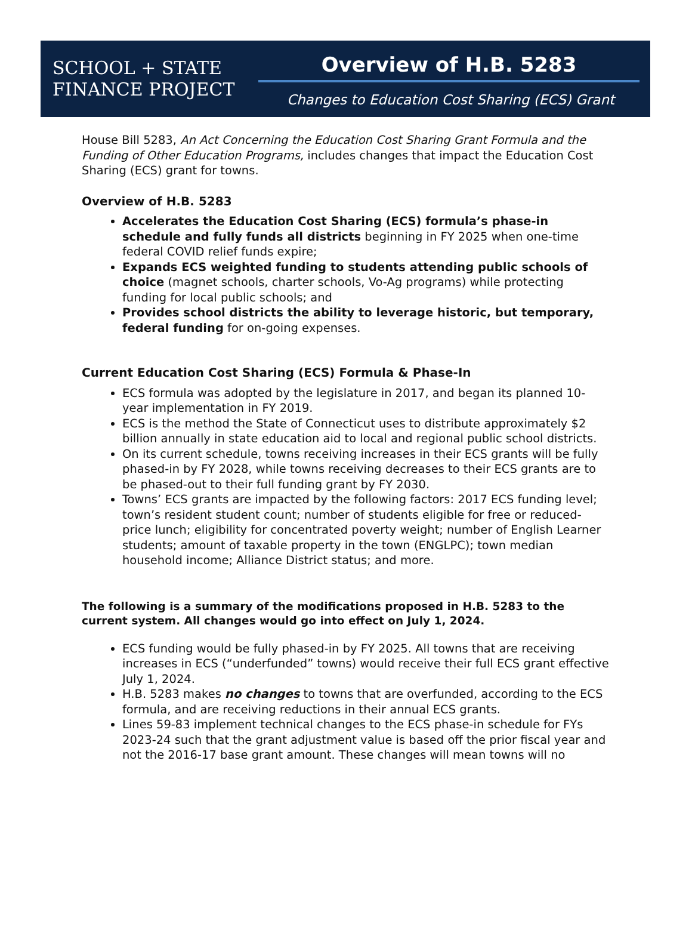SCHOOL + STATE
FINANCE PROJECT
Overview of H.B. 5283
Changes to Education Cost Sharing (ECS) Grant
House Bill 5283, An Act Concerning the Education Cost Sharing Grant Formula and the Funding of Other Education Programs, includes changes that impact the Education Cost Sharing (ECS) grant for towns.
Overview of H.B. 5283
Accelerates the Education Cost Sharing (ECS) formula’s phase-in schedule and fully funds all districts beginning in FY 2025 when one-time federal COVID relief funds expire;
Expands ECS weighted funding to students attending public schools of choice (magnet schools, charter schools, Vo-Ag programs) while protecting funding for local public schools; and
Provides school districts the ability to leverage historic, but temporary, federal funding for on-going expenses.
Current Education Cost Sharing (ECS) Formula & Phase-In
ECS formula was adopted by the legislature in 2017, and began its planned 10-year implementation in FY 2019.
ECS is the method the State of Connecticut uses to distribute approximately $2 billion annually in state education aid to local and regional public school districts.
On its current schedule, towns receiving increases in their ECS grants will be fully phased-in by FY 2028, while towns receiving decreases to their ECS grants are to be phased-out to their full funding grant by FY 2030.
Towns’ ECS grants are impacted by the following factors: 2017 ECS funding level; town’s resident student count; number of students eligible for free or reduced-price lunch; eligibility for concentrated poverty weight; number of English Learner students; amount of taxable property in the town (ENGLPC); town median household income; Alliance District status; and more.
The following is a summary of the modifications proposed in H.B. 5283 to the current system. All changes would go into effect on July 1, 2024.
ECS funding would be fully phased-in by FY 2025. All towns that are receiving increases in ECS (“underfunded” towns) would receive their full ECS grant effective July 1, 2024.
H.B. 5283 makes no changes to towns that are overfunded, according to the ECS formula, and are receiving reductions in their annual ECS grants.
Lines 59-83 implement technical changes to the ECS phase-in schedule for FYs 2023-24 such that the grant adjustment value is based off the prior fiscal year and not the 2016-17 base grant amount. These changes will mean towns will no